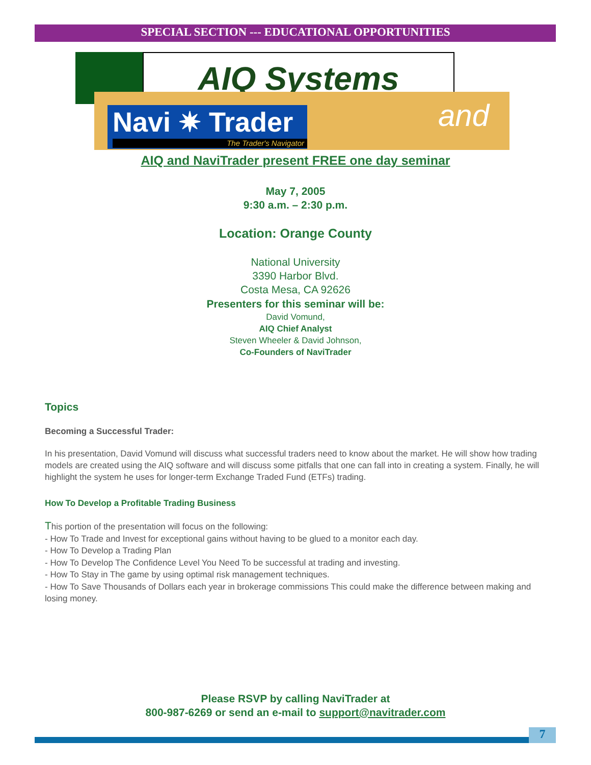SPECIAL SECTION --- EDUCATIONAL OPPORTUNITIES
AIQ Systems
Navi ✷ Trader
The Trader's Navigator
and
AIQ and NaviTrader present FREE one day seminar
May 7, 2005
9:30 a.m. – 2:30 p.m.
Location: Orange County
National University
3390 Harbor Blvd.
Costa Mesa, CA 92626
Presenters for this seminar will be:
David Vomund,
AIQ Chief Analyst
Steven Wheeler & David Johnson,
Co-Founders of NaviTrader
Topics
Becoming a Successful Trader:
In his presentation, David Vomund will discuss what successful traders need to know about the market. He will show how trading models are created using the AIQ software and will discuss some pitfalls that one can fall into in creating a system. Finally, he will highlight the system he uses for longer-term Exchange Traded Fund (ETFs) trading.
How To Develop a Profitable Trading Business
This portion of the presentation will focus on the following:
- How To Trade and Invest for exceptional gains without having to be glued to a monitor each day.
- How To Develop a Trading Plan
- How To Develop The Confidence Level You Need To be successful at trading and investing.
- How To Stay in The game by using optimal risk management techniques.
- How To Save Thousands of Dollars each year in brokerage commissions This could make the difference between making and losing money.
Please RSVP by calling NaviTrader at
800-987-6269 or send an e-mail to support@navitrader.com
7